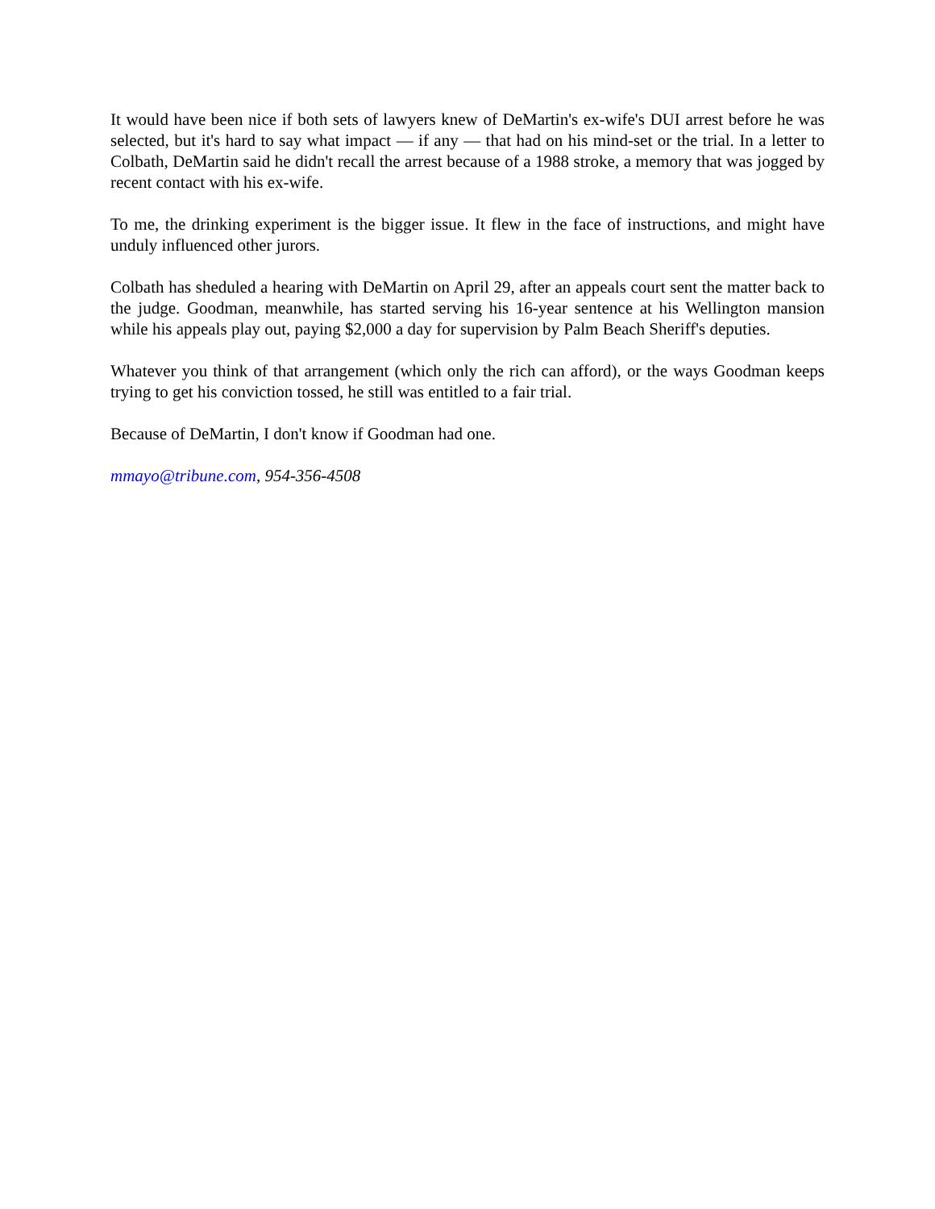It would have been nice if both sets of lawyers knew of DeMartin's ex-wife's DUI arrest before he was selected, but it's hard to say what impact — if any — that had on his mind-set or the trial. In a letter to Colbath, DeMartin said he didn't recall the arrest because of a 1988 stroke, a memory that was jogged by recent contact with his ex-wife.
To me, the drinking experiment is the bigger issue. It flew in the face of instructions, and might have unduly influenced other jurors.
Colbath has sheduled a hearing with DeMartin on April 29, after an appeals court sent the matter back to the judge. Goodman, meanwhile, has started serving his 16-year sentence at his Wellington mansion while his appeals play out, paying $2,000 a day for supervision by Palm Beach Sheriff's deputies.
Whatever you think of that arrangement (which only the rich can afford), or the ways Goodman keeps trying to get his conviction tossed, he still was entitled to a fair trial.
Because of DeMartin, I don't know if Goodman had one.
mmayo@tribune.com, 954-356-4508